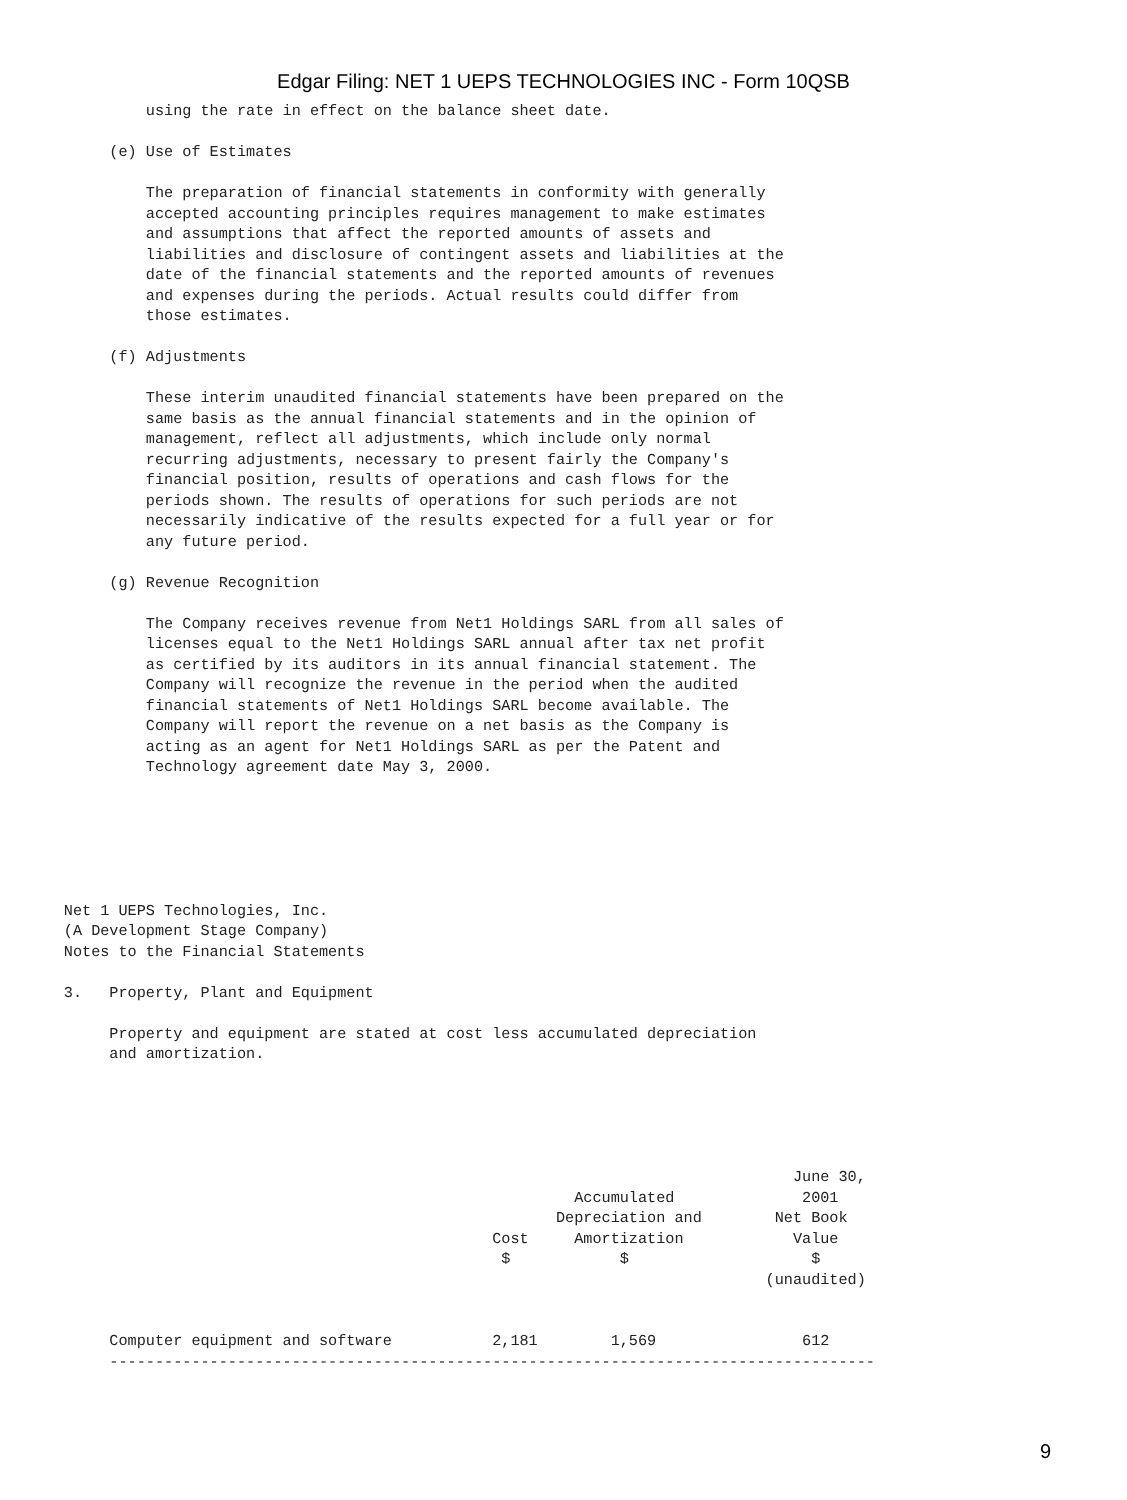Edgar Filing: NET 1 UEPS TECHNOLOGIES INC - Form 10QSB
                using the rate in effect on the balance sheet date.

            (e) Use of Estimates

                The preparation of financial statements in conformity with generally
                accepted accounting principles requires management to make estimates
                and assumptions that affect the reported amounts of assets and
                liabilities and disclosure of contingent assets and liabilities at the
                date of the financial statements and the reported amounts of revenues
                and expenses during the periods. Actual results could differ from
                those estimates.

            (f) Adjustments

                These interim unaudited financial statements have been prepared on the
                same basis as the annual financial statements and in the opinion of
                management, reflect all adjustments, which include only normal
                recurring adjustments, necessary to present fairly the Company's
                financial position, results of operations and cash flows for the
                periods shown. The results of operations for such periods are not
                necessarily indicative of the results expected for a full year or for
                any future period.

            (g) Revenue Recognition

                The Company receives revenue from Net1 Holdings SARL from all sales of
                licenses equal to the Net1 Holdings SARL annual after tax net profit
                as certified by its auditors in its annual financial statement. The
                Company will recognize the revenue in the period when the audited
                financial statements of Net1 Holdings SARL become available. The
                Company will report the revenue on a net basis as the Company is
                acting as an agent for Net1 Holdings SARL as per the Patent and
                Technology agreement date May 3, 2000.






       Net 1 UEPS Technologies, Inc.
       (A Development Stage Company)
       Notes to the Financial Statements

       3.   Property, Plant and Equipment

            Property and equipment are stated at cost less accumulated depreciation
            and amortization.





                                                                                       June 30,
                                                               Accumulated              2001
                                                             Depreciation and        Net Book
                                                      Cost     Amortization            Value
                                                       $            $                    $
                                                                                    (unaudited)


            Computer equipment and software           2,181        1,569                612
            ------------------------------------------------------------------------------------
9